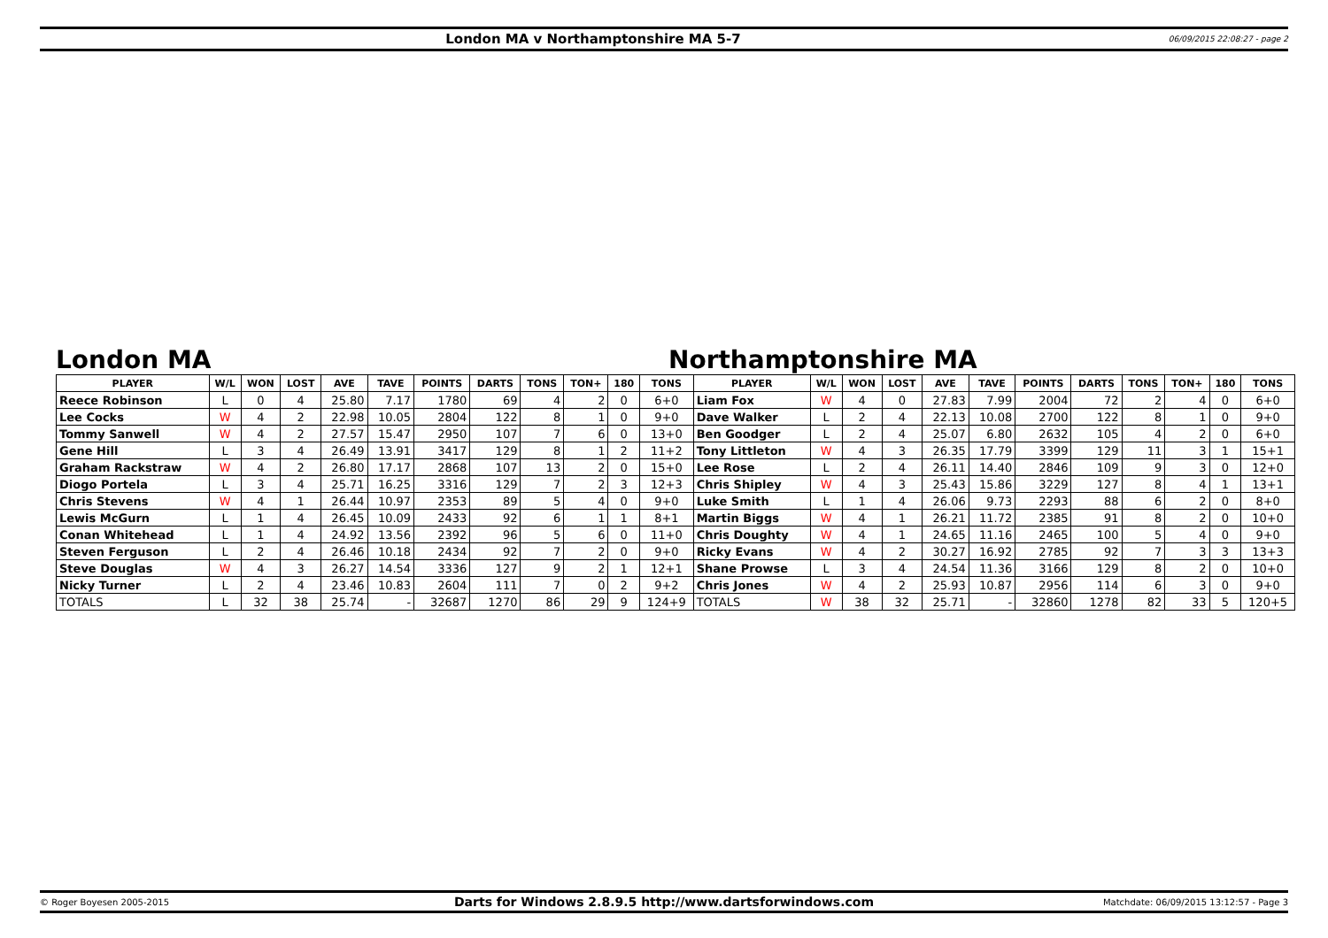London MA v Northamptonshire MA 5-7
06/09/2015 22:08:27 - page 2
London MA Northamptonshire MA
| PLAYER | W/L | WON | LOST | AVE | TAVE | POINTS | DARTS | TONS | TON+ | 180 | TONS | PLAYER | W/L | WON | LOST | AVE | TAVE | POINTS | DARTS | TONS | TON+ | 180 | TONS |
| --- | --- | --- | --- | --- | --- | --- | --- | --- | --- | --- | --- | --- | --- | --- | --- | --- | --- | --- | --- | --- | --- | --- | --- |
| Reece Robinson | L | 0 | 4 | 25.80 | 7.17 | 1780 | 69 | 4 | 2 | 0 | 6+0 | Liam Fox | W | 4 | 0 | 27.83 | 7.99 | 2004 | 72 | 2 | 4 | 0 | 6+0 |
| Lee Cocks | W | 4 | 2 | 22.98 | 10.05 | 2804 | 122 | 8 | 1 | 0 | 9+0 | Dave Walker | L | 2 | 4 | 22.13 | 10.08 | 2700 | 122 | 8 | 1 | 0 | 9+0 |
| Tommy Sanwell | W | 4 | 2 | 27.57 | 15.47 | 2950 | 107 | 7 | 6 | 0 | 13+0 | Ben Goodger | L | 2 | 4 | 25.07 | 6.80 | 2632 | 105 | 4 | 2 | 0 | 6+0 |
| Gene Hill | L | 3 | 4 | 26.49 | 13.91 | 3417 | 129 | 8 | 1 | 2 | 11+2 | Tony Littleton | W | 4 | 3 | 26.35 | 17.79 | 3399 | 129 | 11 | 3 | 1 | 15+1 |
| Graham Rackstraw | W | 4 | 2 | 26.80 | 17.17 | 2868 | 107 | 13 | 2 | 0 | 15+0 | Lee Rose | L | 2 | 4 | 26.11 | 14.40 | 2846 | 109 | 9 | 3 | 0 | 12+0 |
| Diogo Portela | L | 3 | 4 | 25.71 | 16.25 | 3316 | 129 | 7 | 2 | 3 | 12+3 | Chris Shipley | W | 4 | 3 | 25.43 | 15.86 | 3229 | 127 | 8 | 4 | 1 | 13+1 |
| Chris Stevens | W | 4 | 1 | 26.44 | 10.97 | 2353 | 89 | 5 | 4 | 0 | 9+0 | Luke Smith | L | 1 | 4 | 26.06 | 9.73 | 2293 | 88 | 6 | 2 | 0 | 8+0 |
| Lewis McGurn | L | 1 | 4 | 26.45 | 10.09 | 2433 | 92 | 6 | 1 | 1 | 8+1 | Martin Biggs | W | 4 | 1 | 26.21 | 11.72 | 2385 | 91 | 8 | 2 | 0 | 10+0 |
| Conan Whitehead | L | 1 | 4 | 24.92 | 13.56 | 2392 | 96 | 5 | 6 | 0 | 11+0 | Chris Doughty | W | 4 | 1 | 24.65 | 11.16 | 2465 | 100 | 5 | 4 | 0 | 9+0 |
| Steven Ferguson | L | 2 | 4 | 26.46 | 10.18 | 2434 | 92 | 7 | 2 | 0 | 9+0 | Ricky Evans | W | 4 | 2 | 30.27 | 16.92 | 2785 | 92 | 7 | 3 | 3 | 13+3 |
| Steve Douglas | W | 4 | 3 | 26.27 | 14.54 | 3336 | 127 | 9 | 2 | 1 | 12+1 | Shane Prowse | L | 3 | 4 | 24.54 | 11.36 | 3166 | 129 | 8 | 2 | 0 | 10+0 |
| Nicky Turner | L | 2 | 4 | 23.46 | 10.83 | 2604 | 111 | 7 | 0 | 2 | 9+2 | Chris Jones | W | 4 | 2 | 25.93 | 10.87 | 2956 | 114 | 6 | 3 | 0 | 9+0 |
| TOTALS | L | 32 | 38 | 25.74 | - | 32687 | 1270 | 86 | 29 | 9 | 124+9 | TOTALS | W | 38 | 32 | 25.71 | - | 32860 | 1278 | 82 | 33 | 5 | 120+5 |
© Roger Boyesen 2005-2015
Darts for Windows 2.8.9.5 http://www.dartsforwindows.com
Matchdate: 06/09/2015 13:12:57 - Page 3